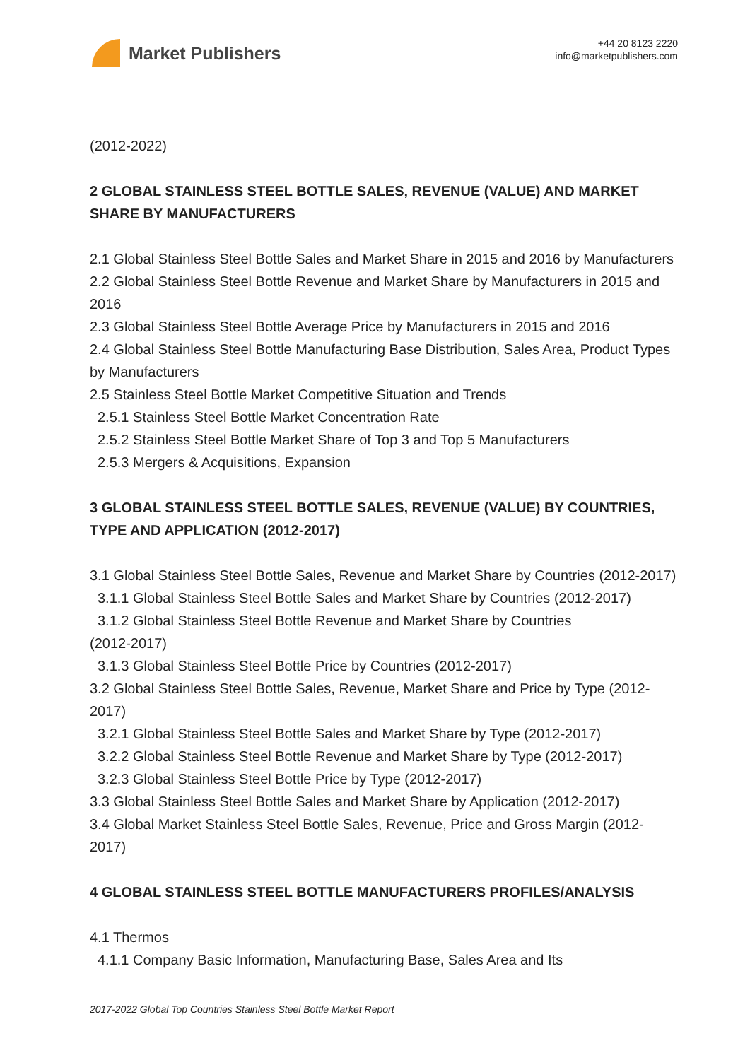Market Publishers
+44 20 8123 2220
info@marketpublishers.com
(2012-2022)
2 GLOBAL STAINLESS STEEL BOTTLE SALES, REVENUE (VALUE) AND MARKET SHARE BY MANUFACTURERS
2.1 Global Stainless Steel Bottle Sales and Market Share in 2015 and 2016 by Manufacturers
2.2 Global Stainless Steel Bottle Revenue and Market Share by Manufacturers in 2015 and 2016
2.3 Global Stainless Steel Bottle Average Price by Manufacturers in 2015 and 2016
2.4 Global Stainless Steel Bottle Manufacturing Base Distribution, Sales Area, Product Types by Manufacturers
2.5 Stainless Steel Bottle Market Competitive Situation and Trends
2.5.1 Stainless Steel Bottle Market Concentration Rate
2.5.2 Stainless Steel Bottle Market Share of Top 3 and Top 5 Manufacturers
2.5.3 Mergers & Acquisitions, Expansion
3 GLOBAL STAINLESS STEEL BOTTLE SALES, REVENUE (VALUE) BY COUNTRIES, TYPE AND APPLICATION (2012-2017)
3.1 Global Stainless Steel Bottle Sales, Revenue and Market Share by Countries (2012-2017)
3.1.1 Global Stainless Steel Bottle Sales and Market Share by Countries (2012-2017)
3.1.2 Global Stainless Steel Bottle Revenue and Market Share by Countries
(2012-2017)
3.1.3 Global Stainless Steel Bottle Price by Countries (2012-2017)
3.2 Global Stainless Steel Bottle Sales, Revenue, Market Share and Price by Type (2012-2017)
3.2.1 Global Stainless Steel Bottle Sales and Market Share by Type (2012-2017)
3.2.2 Global Stainless Steel Bottle Revenue and Market Share by Type (2012-2017)
3.2.3 Global Stainless Steel Bottle Price by Type (2012-2017)
3.3 Global Stainless Steel Bottle Sales and Market Share by Application (2012-2017)
3.4 Global Market Stainless Steel Bottle Sales, Revenue, Price and Gross Margin (2012-2017)
4 GLOBAL STAINLESS STEEL BOTTLE MANUFACTURERS PROFILES/ANALYSIS
4.1 Thermos
4.1.1 Company Basic Information, Manufacturing Base, Sales Area and Its
2017-2022 Global Top Countries Stainless Steel Bottle Market Report